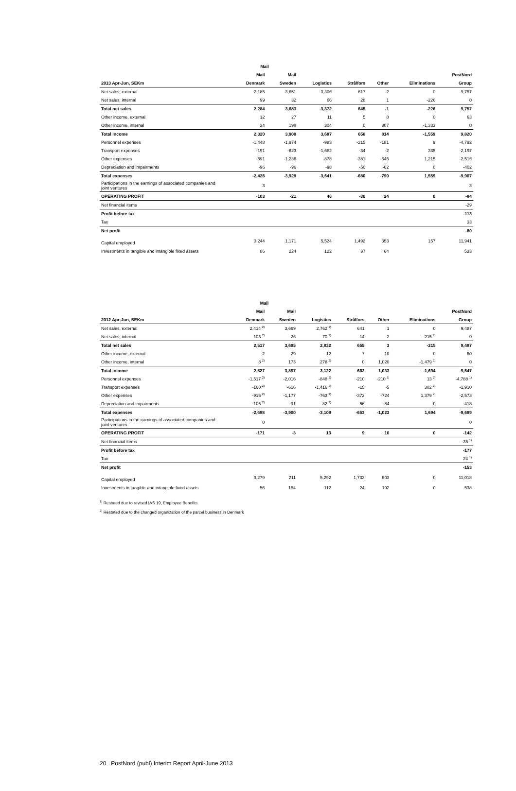| | Mail | | | | | | |
| --- | --- | --- | --- | --- | --- | --- | --- |
| | Mail | Mail | | | | | PostNord |
| 2013 Apr-Jun, SEKm | Denmark | Sweden | Logistics | Strålfors | Other | Eliminations | Group |
| Net sales, external | 2,185 | 3,651 | 3,306 | 617 | -2 | 0 | 9,757 |
| Net sales, internal | 99 | 32 | 66 | 28 | 1 | -226 | 0 |
| Total net sales | 2,284 | 3,683 | 3,372 | 645 | -1 | -226 | 9,757 |
| Other income, external | 12 | 27 | 11 | 5 | 8 | 0 | 63 |
| Other income, internal | 24 | 198 | 304 | 0 | 807 | -1,333 | 0 |
| Total income | 2,320 | 3,908 | 3,687 | 650 | 814 | -1,559 | 9,820 |
| Personnel expenses | -1,448 | -1,974 | -983 | -215 | -181 | 9 | -4,792 |
| Transport expenses | -191 | -623 | -1,682 | -34 | -2 | 335 | -2,197 |
| Other expenses | -691 | -1,236 | -878 | -381 | -545 | 1,215 | -2,516 |
| Depreciation and impairments | -96 | -96 | -98 | -50 | -62 | 0 | -402 |
| Total expenses | -2,426 | -3,929 | -3,641 | -680 | -790 | 1,559 | -9,907 |
| Participations in the earnings of associated companies and joint ventures | 3 | | | | | | 3 |
| OPERATING PROFIT | -103 | -21 | 46 | -30 | 24 | 0 | -84 |
| Net financial items | | | | | | | -29 |
| Profit before tax | | | | | | | -113 |
| Tax | | | | | | | 33 |
| Net profit | | | | | | | -80 |
| Capital employed | 3,244 | 1,171 | 5,524 | 1,492 | 353 | 157 | 11,941 |
| Investments in tangible and intangible fixed assets | 86 | 224 | 122 | 37 | 64 | | 533 |
| | Mail | | | | | | |
| --- | --- | --- | --- | --- | --- | --- | --- |
| | Mail | Mail | | | | | PostNord |
| 2012 Apr-Jun, SEKm | Denmark | Sweden | Logistics | Strålfors | Other | Eliminations | Group |
| Net sales, external | 2,414 <sup>2)</sup> | 3,669 | 2,762 <sup>2)</sup> | 641 | 1 | 0 | 9,487 |
| Net sales, internal | 103 <sup>2)</sup> | 26 | 70 <sup>2)</sup> | 14 | 2 | -215 <sup>2)</sup> | 0 |
| Total net sales | 2,517 | 3,695 | 2,832 | 655 | 3 | -215 | 9,487 |
| Other income, external | 2 | 29 | 12 | 7 | 10 | 0 | 60 |
| Other income, internal | 8 <sup>2)</sup> | 173 | 278 <sup>2)</sup> | 0 | 1,020 | -1,479 <sup>2)</sup> | 0 |
| Total income | 2,527 | 3,897 | 3,122 | 662 | 1,033 | -1,694 | 9,547 |
| Personnel expenses | -1,517 <sup>2)</sup> | -2,016 | -848 <sup>2)</sup> | -210 | -210 <sup>1)</sup> | 13 <sup>2)</sup> | -4,788 <sup>1)</sup> |
| Transport expenses | -160 <sup>2)</sup> | -616 | -1,416 <sup>2)</sup> | -15 | -5 | 302 <sup>2)</sup> | -1,910 |
| Other expenses | -916 <sup>2)</sup> | -1,177 | -763 <sup>2)</sup> | -372 | -724 | 1,379 <sup>2)</sup> | -2,573 |
| Depreciation and impairments | -105 <sup>2)</sup> | -91 | -82 <sup>2)</sup> | -56 | -84 | 0 | -418 |
| Total expenses | -2,698 | -3,900 | -3,109 | -653 | -1,023 | 1,694 | -9,689 |
| Participations in the earnings of associated companies and joint ventures | 0 | | | | | | 0 |
| OPERATING PROFIT | -171 | -3 | 13 | 9 | 10 | 0 | -142 |
| Net financial items | | | | | | | -35 <sup>1)</sup> |
| Profit before tax | | | | | | | -177 |
| Tax | | | | | | | 24 <sup>1)</sup> |
| Net profit | | | | | | | -153 |
| Capital employed | 3,279 | 211 | 5,292 | 1,733 | 503 | 0 | 11,018 |
| Investments in tangible and intangible fixed assets | 56 | 154 | 112 | 24 | 192 | 0 | 538 |
<sup>1)</sup> Restated due to revised IAS 19, Employee Benefits.
<sup>2)</sup> Restated due to the changed organization of the parcel business in Denmark
20 PostNord (publ) Interim Report April-June 2013